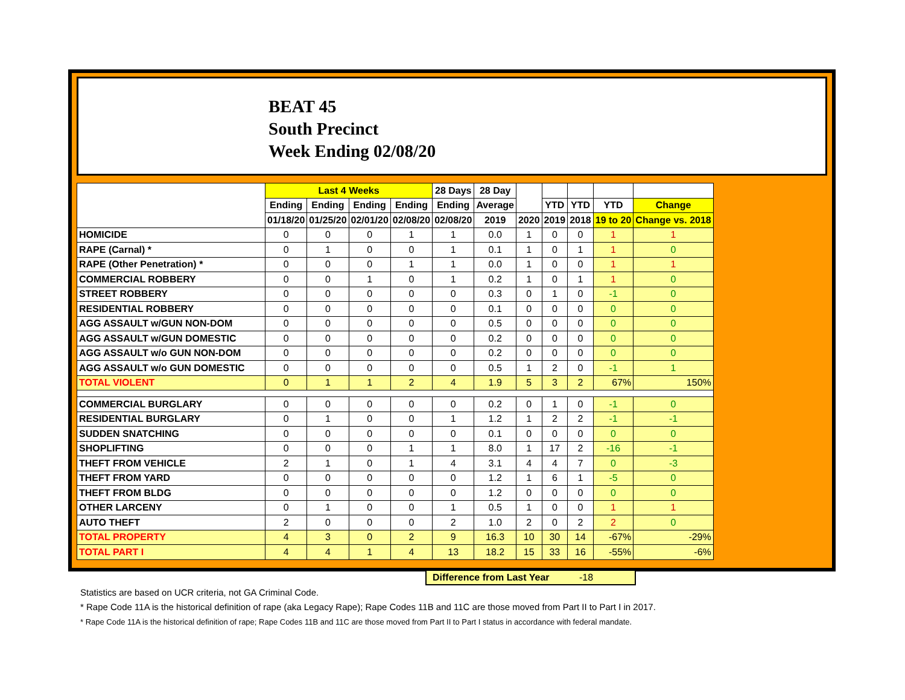BEAT 45
South Precinct
Week Ending 02/08/20
| | Last 4 Weeks | | | | 28 Days | 28 Day | | | | | |
| --- | --- | --- | --- | --- | --- | --- | --- | --- | --- | --- | --- |
| | Ending | Ending | Ending | Ending | Ending | Average | | YTD | YTD | YTD | Change |
| | 01/18/20 | 01/25/20 | 02/01/20 | 02/08/20 | 02/08/20 | 2019 | 2020 | 2019 | 2018 | 19 to 20 | Change vs. 2018 |
| HOMICIDE | 0 | 0 | 0 | 1 | 1 | 0.0 | 1 | 0 | 0 | 1 | 1 |
| RAPE (Carnal) * | 0 | 1 | 0 | 0 | 1 | 0.1 | 1 | 0 | 1 | 1 | 0 |
| RAPE (Other Penetration) * | 0 | 0 | 0 | 1 | 1 | 0.0 | 1 | 0 | 0 | 1 | 1 |
| COMMERCIAL ROBBERY | 0 | 0 | 1 | 0 | 1 | 0.2 | 1 | 0 | 1 | 1 | 0 |
| STREET ROBBERY | 0 | 0 | 0 | 0 | 0 | 0.3 | 0 | 1 | 0 | -1 | 0 |
| RESIDENTIAL ROBBERY | 0 | 0 | 0 | 0 | 0 | 0.1 | 0 | 0 | 0 | 0 | 0 |
| AGG ASSAULT w/GUN NON-DOM | 0 | 0 | 0 | 0 | 0 | 0.5 | 0 | 0 | 0 | 0 | 0 |
| AGG ASSAULT w/GUN DOMESTIC | 0 | 0 | 0 | 0 | 0 | 0.2 | 0 | 0 | 0 | 0 | 0 |
| AGG ASSAULT w/o GUN NON-DOM | 0 | 0 | 0 | 0 | 0 | 0.2 | 0 | 0 | 0 | 0 | 0 |
| AGG ASSAULT w/o GUN DOMESTIC | 0 | 0 | 0 | 0 | 0 | 0.5 | 1 | 2 | 0 | -1 | 1 |
| TOTAL VIOLENT | 0 | 1 | 1 | 2 | 4 | 1.9 | 5 | 3 | 2 | 67% | 150% |
| COMMERCIAL BURGLARY | 0 | 0 | 0 | 0 | 0 | 0.2 | 0 | 1 | 0 | -1 | 0 |
| RESIDENTIAL BURGLARY | 0 | 1 | 0 | 0 | 1 | 1.2 | 1 | 2 | 2 | -1 | -1 |
| SUDDEN SNATCHING | 0 | 0 | 0 | 0 | 0 | 0.1 | 0 | 0 | 0 | 0 | 0 |
| SHOPLIFTING | 0 | 0 | 0 | 1 | 1 | 8.0 | 1 | 17 | 2 | -16 | -1 |
| THEFT FROM VEHICLE | 2 | 1 | 0 | 1 | 4 | 3.1 | 4 | 4 | 7 | 0 | -3 |
| THEFT FROM YARD | 0 | 0 | 0 | 0 | 0 | 1.2 | 1 | 6 | 1 | -5 | 0 |
| THEFT FROM BLDG | 0 | 0 | 0 | 0 | 0 | 1.2 | 0 | 0 | 0 | 0 | 0 |
| OTHER LARCENY | 0 | 1 | 0 | 0 | 1 | 0.5 | 1 | 0 | 0 | 1 | 1 |
| AUTO THEFT | 2 | 0 | 0 | 0 | 2 | 1.0 | 2 | 0 | 2 | 2 | 0 |
| TOTAL PROPERTY | 4 | 3 | 0 | 2 | 9 | 16.3 | 10 | 30 | 14 | -67% | -29% |
| TOTAL PART I | 4 | 4 | 1 | 4 | 13 | 18.2 | 15 | 33 | 16 | -55% | -6% |
Difference from Last Year -18
Statistics are based on UCR criteria, not GA Criminal Code.
* Rape Code 11A is the historical definition of rape (aka Legacy Rape); Rape Codes 11B and 11C are those moved from Part II to Part I in 2017.
* Rape Code 11A is the historical definition of rape; Rape Codes 11B and 11C are those moved from Part II to Part I status in accordance with federal mandate.